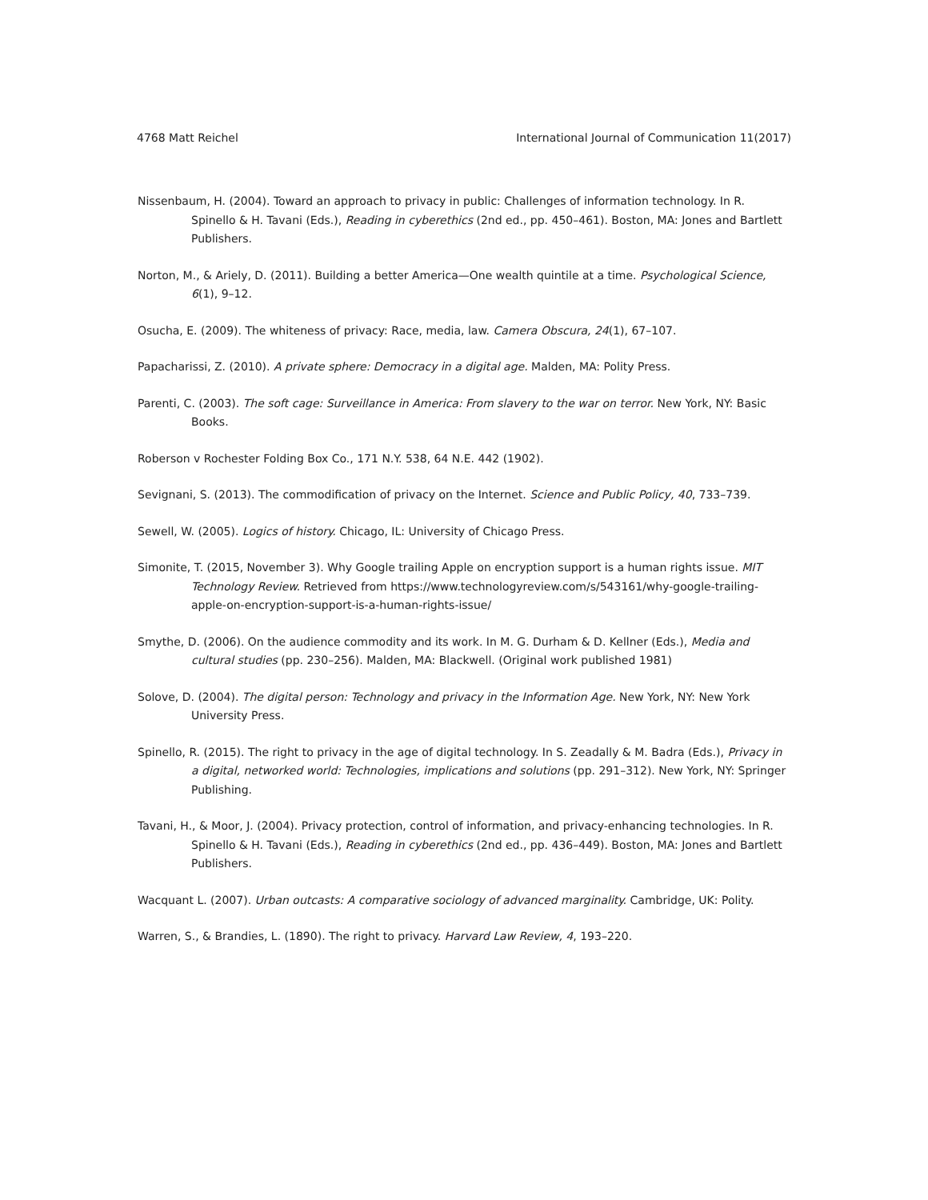4768 Matt Reichel International Journal of Communication 11(2017)
Nissenbaum, H. (2004). Toward an approach to privacy in public: Challenges of information technology. In R. Spinello & H. Tavani (Eds.), Reading in cyberethics (2nd ed., pp. 450–461). Boston, MA: Jones and Bartlett Publishers.
Norton, M., & Ariely, D. (2011). Building a better America—One wealth quintile at a time. Psychological Science, 6(1), 9–12.
Osucha, E. (2009). The whiteness of privacy: Race, media, law. Camera Obscura, 24(1), 67–107.
Papacharissi, Z. (2010). A private sphere: Democracy in a digital age. Malden, MA: Polity Press.
Parenti, C. (2003). The soft cage: Surveillance in America: From slavery to the war on terror. New York, NY: Basic Books.
Roberson v Rochester Folding Box Co., 171 N.Y. 538, 64 N.E. 442 (1902).
Sevignani, S. (2013). The commodification of privacy on the Internet. Science and Public Policy, 40, 733–739.
Sewell, W. (2005). Logics of history. Chicago, IL: University of Chicago Press.
Simonite, T. (2015, November 3). Why Google trailing Apple on encryption support is a human rights issue. MIT Technology Review. Retrieved from https://www.technologyreview.com/s/543161/why-google-trailing-apple-on-encryption-support-is-a-human-rights-issue/
Smythe, D. (2006). On the audience commodity and its work. In M. G. Durham & D. Kellner (Eds.), Media and cultural studies (pp. 230–256). Malden, MA: Blackwell. (Original work published 1981)
Solove, D. (2004). The digital person: Technology and privacy in the Information Age. New York, NY: New York University Press.
Spinello, R. (2015). The right to privacy in the age of digital technology. In S. Zeadally & M. Badra (Eds.), Privacy in a digital, networked world: Technologies, implications and solutions (pp. 291–312). New York, NY: Springer Publishing.
Tavani, H., & Moor, J. (2004). Privacy protection, control of information, and privacy-enhancing technologies. In R. Spinello & H. Tavani (Eds.), Reading in cyberethics (2nd ed., pp. 436–449). Boston, MA: Jones and Bartlett Publishers.
Wacquant L. (2007). Urban outcasts: A comparative sociology of advanced marginality. Cambridge, UK: Polity.
Warren, S., & Brandies, L. (1890). The right to privacy. Harvard Law Review, 4, 193–220.